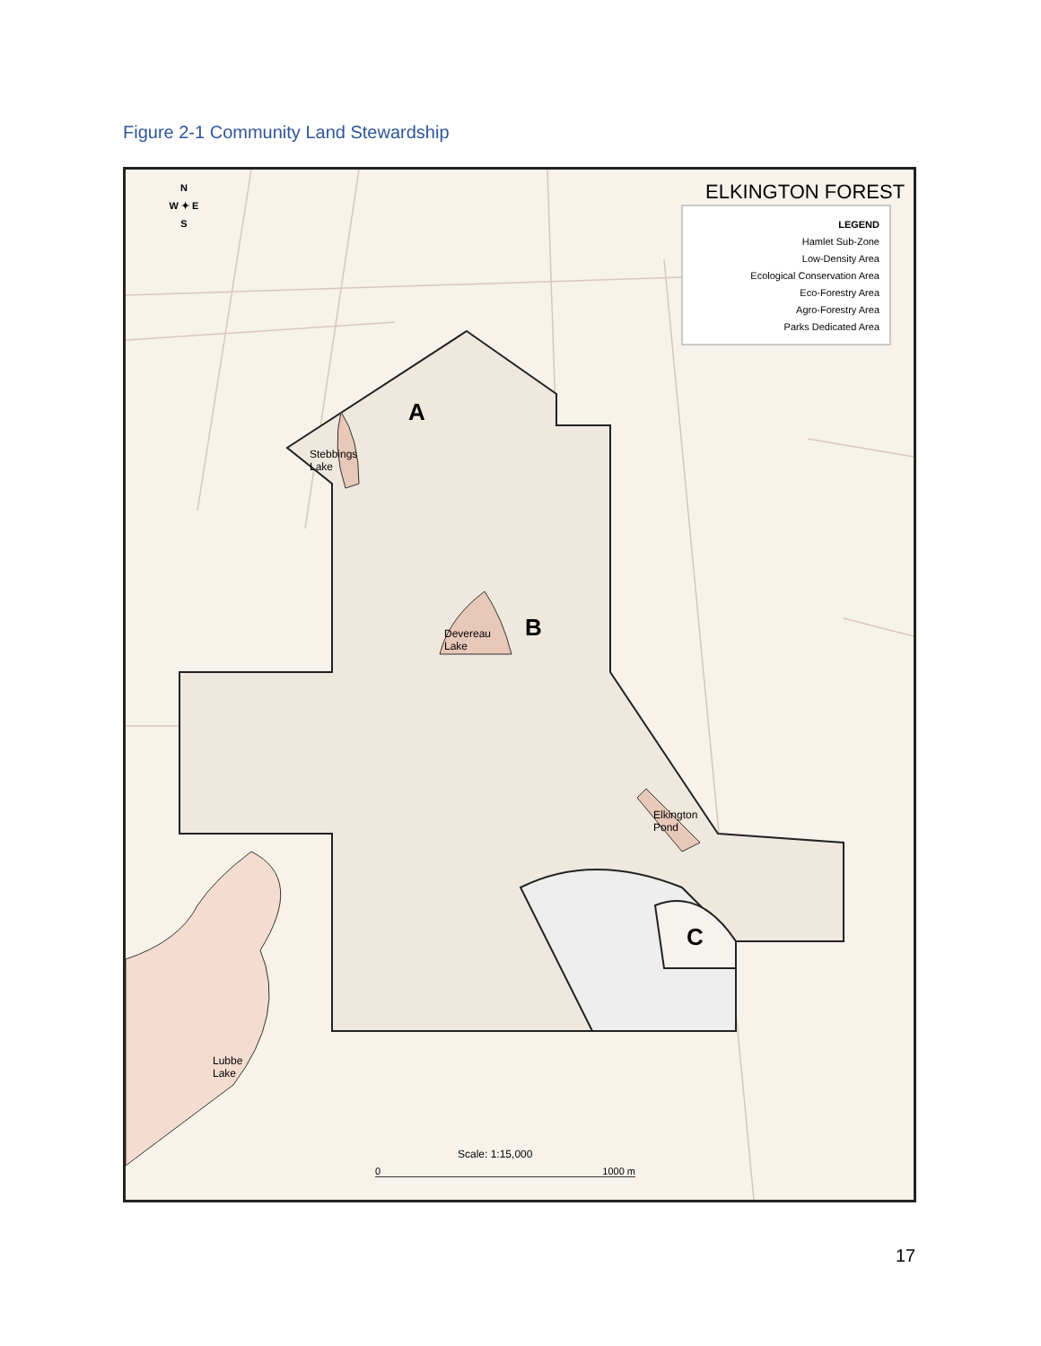Figure 2-1 Community Land Stewardship
ELKINGTON FOREST
LEGEND
Hamlet Sub-Zone
Low-Density Area
Ecological Conservation Area
Eco-Forestry Area
Agro-Forestry Area
Parks Dedicated Area
N
W ✦ E
S
A
Stebbings
Lake
B
Devereau
Lake
Elkington
Pond
C
Lubbe
Lake
Scale: 1:15,000
0 1000 m
17